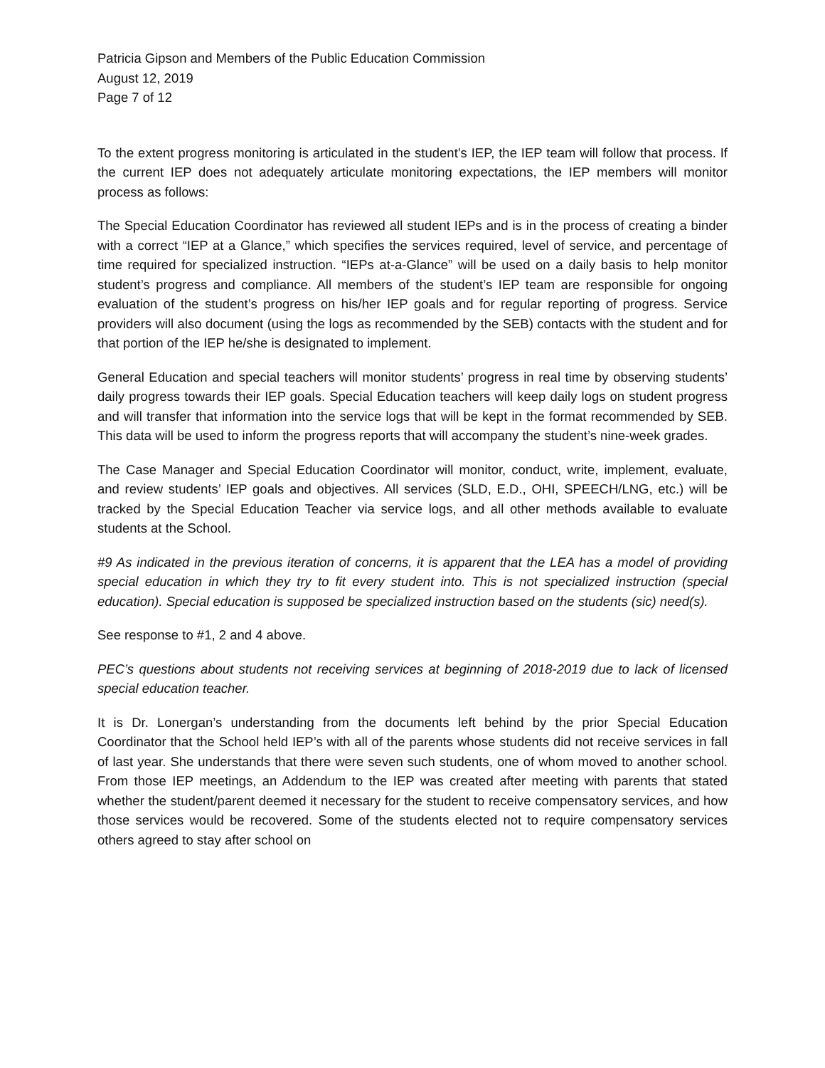Patricia Gipson and Members of the Public Education Commission
August 12, 2019
Page 7 of 12
To the extent progress monitoring is articulated in the student’s IEP, the IEP team will follow that process. If the current IEP does not adequately articulate monitoring expectations, the IEP members will monitor process as follows:
The Special Education Coordinator has reviewed all student IEPs and is in the process of creating a binder with a correct “IEP at a Glance,” which specifies the services required, level of service, and percentage of time required for specialized instruction. “IEPs at-a-Glance” will be used on a daily basis to help monitor student’s progress and compliance. All members of the student’s IEP team are responsible for ongoing evaluation of the student’s progress on his/her IEP goals and for regular reporting of progress. Service providers will also document (using the logs as recommended by the SEB) contacts with the student and for that portion of the IEP he/she is designated to implement.
General Education and special teachers will monitor students’ progress in real time by observing students’ daily progress towards their IEP goals. Special Education teachers will keep daily logs on student progress and will transfer that information into the service logs that will be kept in the format recommended by SEB. This data will be used to inform the progress reports that will accompany the student’s nine-week grades.
The Case Manager and Special Education Coordinator will monitor, conduct, write, implement, evaluate, and review students’ IEP goals and objectives. All services (SLD, E.D., OHI, SPEECH/LNG, etc.) will be tracked by the Special Education Teacher via service logs, and all other methods available to evaluate students at the School.
#9 As indicated in the previous iteration of concerns, it is apparent that the LEA has a model of providing special education in which they try to fit every student into. This is not specialized instruction (special education). Special education is supposed be specialized instruction based on the students (sic) need(s).
See response to #1, 2 and 4 above.
PEC’s questions about students not receiving services at beginning of 2018-2019 due to lack of licensed special education teacher.
It is Dr. Lonergan’s understanding from the documents left behind by the prior Special Education Coordinator that the School held IEP’s with all of the parents whose students did not receive services in fall of last year. She understands that there were seven such students, one of whom moved to another school. From those IEP meetings, an Addendum to the IEP was created after meeting with parents that stated whether the student/parent deemed it necessary for the student to receive compensatory services, and how those services would be recovered. Some of the students elected not to require compensatory services others agreed to stay after school on